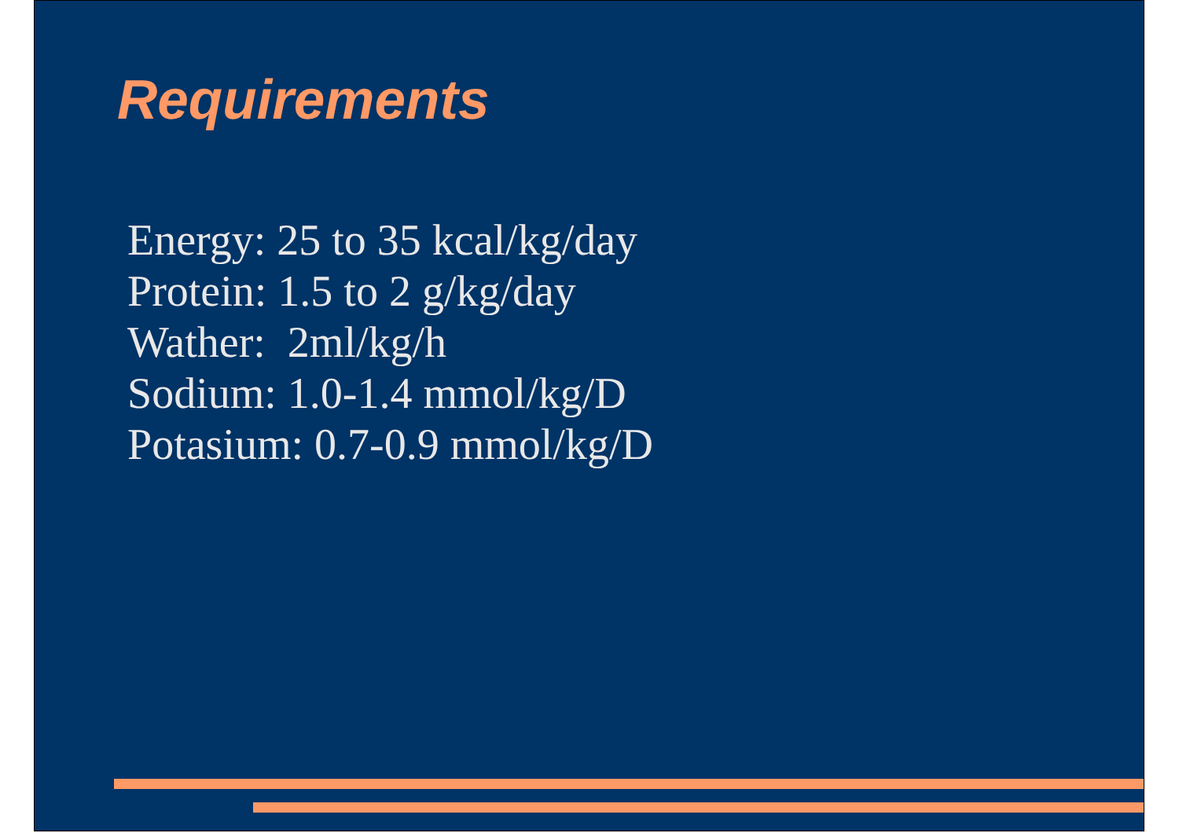Requirements
Energy: 25 to 35 kcal/kg/day
Protein: 1.5 to 2 g/kg/day
Wather: 2ml/kg/h
Sodium: 1.0-1.4 mmol/kg/D
Potasium: 0.7-0.9 mmol/kg/D